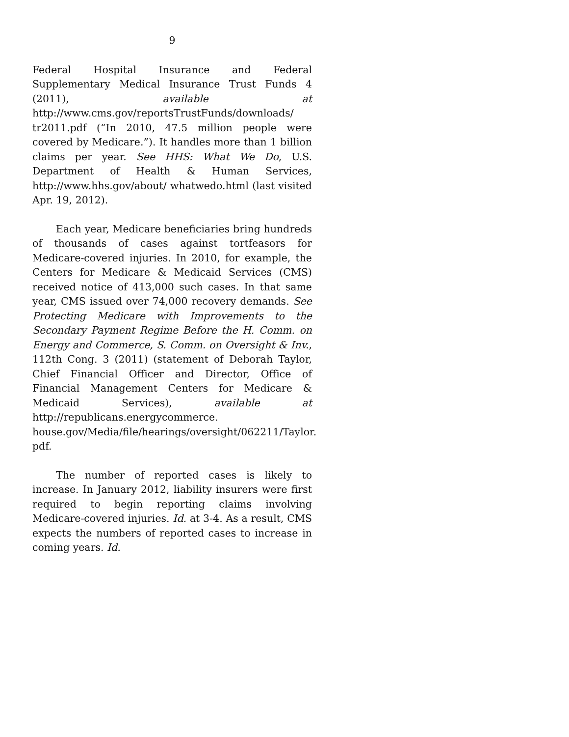9
Federal Hospital Insurance and Federal Supplementary Medical Insurance Trust Funds 4 (2011), available at http://www.cms.gov/reportsTrustFunds/downloads/ tr2011.pdf (“In 2010, 47.5 million people were covered by Medicare.”). It handles more than 1 billion claims per year. See HHS: What We Do, U.S. Department of Health & Human Services, http://www.hhs.gov/about/ whatwedo.html (last visited Apr. 19, 2012).
Each year, Medicare beneficiaries bring hundreds of thousands of cases against tortfeasors for Medicare-covered injuries. In 2010, for example, the Centers for Medicare & Medicaid Services (CMS) received notice of 413,000 such cases. In that same year, CMS issued over 74,000 recovery demands. See Protecting Medicare with Improvements to the Secondary Payment Regime Before the H. Comm. on Energy and Commerce, S. Comm. on Oversight & Inv., 112th Cong. 3 (2011) (statement of Deborah Taylor, Chief Financial Officer and Director, Office of Financial Management Centers for Medicare & Medicaid Services), available at http://republicans.energycommerce. house.gov/Media/file/hearings/oversight/062211/Taylor. pdf.
The number of reported cases is likely to increase. In January 2012, liability insurers were first required to begin reporting claims involving Medicare-covered injuries. Id. at 3-4. As a result, CMS expects the numbers of reported cases to increase in coming years. Id.